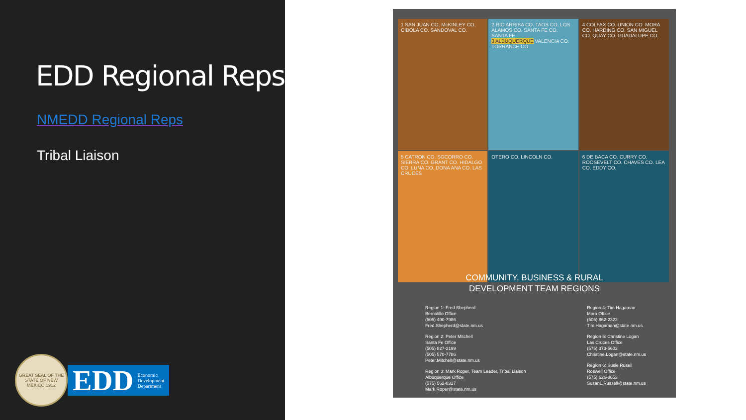EDD Regional Reps
NMEDD Regional Reps
Tribal Liaison
GREAT SEAL OF THE STATE OF NEW MEXICO 1912
EDD Economic
Development
Department
1 SAN JUAN CO. McKINLEY CO. CIBOLA CO. SANDOVAL CO.
2 RIO ARRIBA CO. TAOS CO. LOS ALAMOS CO. SANTA FE CO. SANTA FE
3 ALBUQUERQUE VALENCIA CO. TORRANCE CO.
4 COLFAX CO. UNION CO. MORA CO. HARDING CO. SAN MIGUEL CO. QUAY CO. GUADALUPE CO.
5 CATRON CO. SOCORRO CO. SIERRA CO. GRANT CO. HIDALGO CO. LUNA CO. DONA ANA CO. LAS CRUCES
OTERO CO. LINCOLN CO.
6 DE BACA CO. CURRY CO. ROOSEVELT CO. CHAVES CO. LEA CO. EDDY CO.
COMMUNITY, BUSINESS & RURAL
DEVELOPMENT TEAM REGIONS
Region 1: Fred Shepherd
Bernalillo Office
(505) 490-7986
Fred.Shepherd@state.nm.us
Region 2: Peter Mitchell
Santa Fe Office
(505) 827-2199
(505) 570-7786
Peter.Mitchell@state.nm.us
Region 3: Mark Roper, Team Leader, Tribal Liaison
Albuquerque Office
(575) 562-0327
Mark.Roper@state.nm.us
Region 4: Tim Hagaman
Mora Office
(505) 862-2322
Tim.Hagaman@state.nm.us
Region 5: Christine Logan
Las Cruces Office
(575) 373-5602
Christine.Logan@state.nm.us
Region 6: Susie Rusell
Roswell Office
(575) 626-8653
SusanL.Russell@state.nm.us